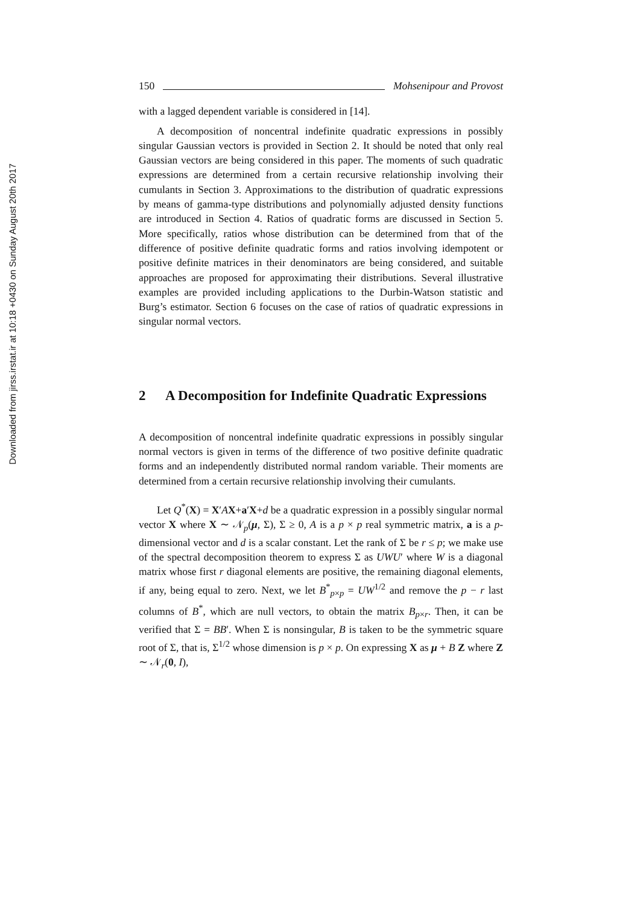Downloaded from jirss.irstat.ir at 10:18 +0430 on Sunday August 20th 2017
150 Mohsenipour and Provost
with a lagged dependent variable is considered in [14].
A decomposition of noncentral indefinite quadratic expressions in possibly singular Gaussian vectors is provided in Section 2. It should be noted that only real Gaussian vectors are being considered in this paper. The moments of such quadratic expressions are determined from a certain recursive relationship involving their cumulants in Section 3. Approximations to the distribution of quadratic expressions by means of gamma-type distributions and polynomially adjusted density functions are introduced in Section 4. Ratios of quadratic forms are discussed in Section 5. More specifically, ratios whose distribution can be determined from that of the difference of positive definite quadratic forms and ratios involving idempotent or positive definite matrices in their denominators are being considered, and suitable approaches are proposed for approximating their distributions. Several illustrative examples are provided including applications to the Durbin-Watson statistic and Burg’s estimator. Section 6 focuses on the case of ratios of quadratic expressions in singular normal vectors.
2 A Decomposition for Indefinite Quadratic Expressions
A decomposition of noncentral indefinite quadratic expressions in possibly singular normal vectors is given in terms of the difference of two positive definite quadratic forms and an independently distributed normal random variable. Their moments are determined from a certain recursive relationship involving their cumulants.
Let Q<sup>*</sup>(X) = X′AX+a′X+d be a quadratic expression in a possibly singular normal vector X where X ∼ 𝒩<sub>p</sub>(μ, Σ), Σ ≥ 0, A is a p × p real symmetric matrix, a is a p-dimensional vector and d is a scalar constant. Let the rank of Σ be r ≤ p; we make use of the spectral decomposition theorem to express Σ as UWU′ where W is a diagonal matrix whose first r diagonal elements are positive, the remaining diagonal elements, if any, being equal to zero. Next, we let B<sup>*</sup><sub>p×p</sub> = UW<sup>1/2</sup> and remove the p − r last columns of B<sup>*</sup>, which are null vectors, to obtain the matrix B<sub>p×r</sub>. Then, it can be verified that Σ = BB′. When Σ is nonsingular, B is taken to be the symmetric square root of Σ, that is, Σ<sup>1/2</sup> whose dimension is p × p. On expressing X as μ + B Z where Z ∼ 𝒩<sub>r</sub>(0, I),